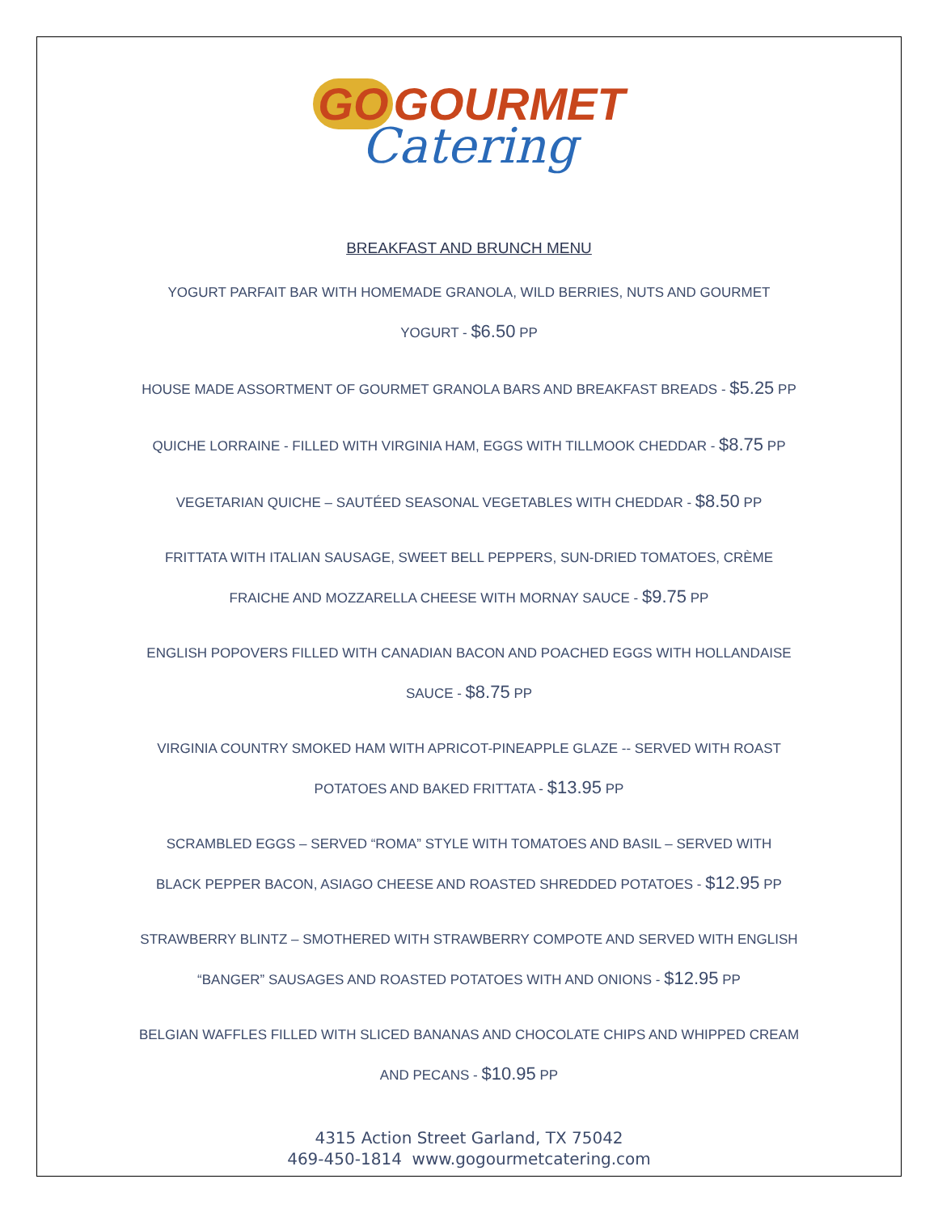GO GOURMET
Catering
BREAKFAST AND BRUNCH MENU
YOGURT PARFAIT BAR WITH HOMEMADE GRANOLA, WILD BERRIES, NUTS AND GOURMET
YOGURT - $6.50 PP
HOUSE MADE ASSORTMENT OF GOURMET GRANOLA BARS AND BREAKFAST BREADS - $5.25 PP
QUICHE LORRAINE - FILLED WITH VIRGINIA HAM, EGGS WITH TILLMOOK CHEDDAR - $8.75 PP
VEGETARIAN QUICHE – SAUTÉED SEASONAL VEGETABLES WITH CHEDDAR - $8.50 PP
FRITTATA WITH ITALIAN SAUSAGE, SWEET BELL PEPPERS, SUN-DRIED TOMATOES, CRÈME
FRAICHE AND MOZZARELLA CHEESE WITH MORNAY SAUCE - $9.75 PP
ENGLISH POPOVERS FILLED WITH CANADIAN BACON AND POACHED EGGS WITH HOLLANDAISE
SAUCE - $8.75 PP
VIRGINIA COUNTRY SMOKED HAM WITH APRICOT-PINEAPPLE GLAZE -- SERVED WITH ROAST
POTATOES AND BAKED FRITTATA - $13.95 PP
SCRAMBLED EGGS – SERVED “ROMA” STYLE WITH TOMATOES AND BASIL – SERVED WITH
BLACK PEPPER BACON, ASIAGO CHEESE AND ROASTED SHREDDED POTATOES - $12.95 PP
STRAWBERRY BLINTZ – SMOTHERED WITH STRAWBERRY COMPOTE AND SERVED WITH ENGLISH
“BANGER” SAUSAGES AND ROASTED POTATOES WITH AND ONIONS - $12.95 PP
BELGIAN WAFFLES FILLED WITH SLICED BANANAS AND CHOCOLATE CHIPS AND WHIPPED CREAM
AND PECANS - $10.95 PP
4315 Action Street Garland, TX 75042
469-450-1814 www.gogourmetcatering.com